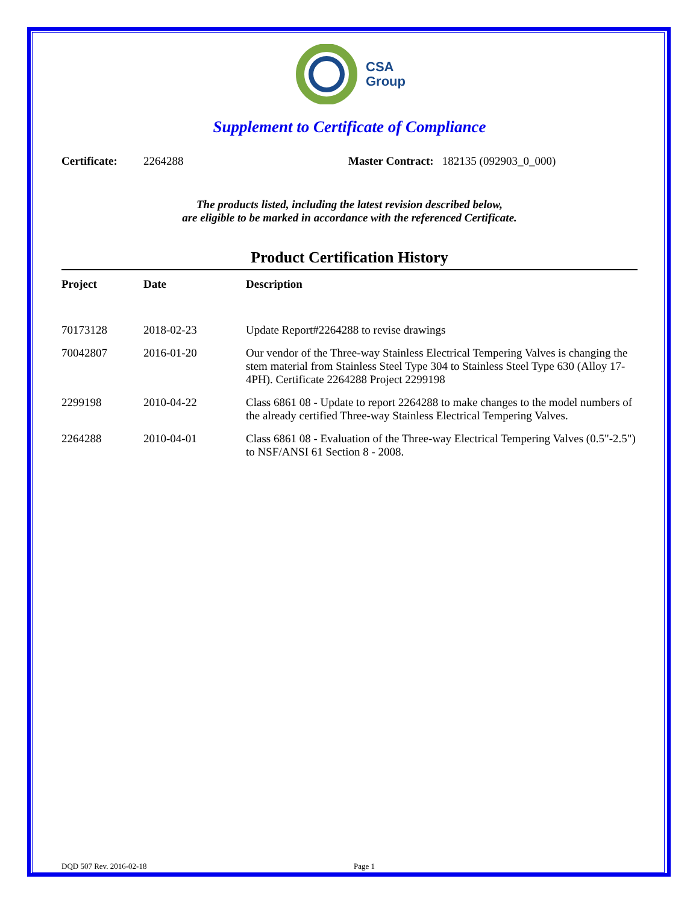CSA
Group
Supplement to Certificate of Compliance
Certificate: 2264288 Master Contract: 182135 (092903_0_000)
The products listed, including the latest revision described below,
are eligible to be marked in accordance with the referenced Certificate.
Product Certification History
| Project | Date | Description |
| --- | --- | --- |
| 70173128 | 2018-02-23 | Update Report#2264288 to revise drawings |
| 70042807 | 2016-01-20 | Our vendor of the Three-way Stainless Electrical Tempering Valves is changing the stem material from Stainless Steel Type 304 to Stainless Steel Type 630 (Alloy 17-4PH). Certificate 2264288 Project 2299198 |
| 2299198 | 2010-04-22 | Class 6861 08 - Update to report 2264288 to make changes to the model numbers of the already certified Three-way Stainless Electrical Tempering Valves. |
| 2264288 | 2010-04-01 | Class 6861 08 - Evaluation of the Three-way Electrical Tempering Valves (0.5"-2.5") to NSF/ANSI 61 Section 8 - 2008. |
DQD 507 Rev. 2016-02-18 Page 1